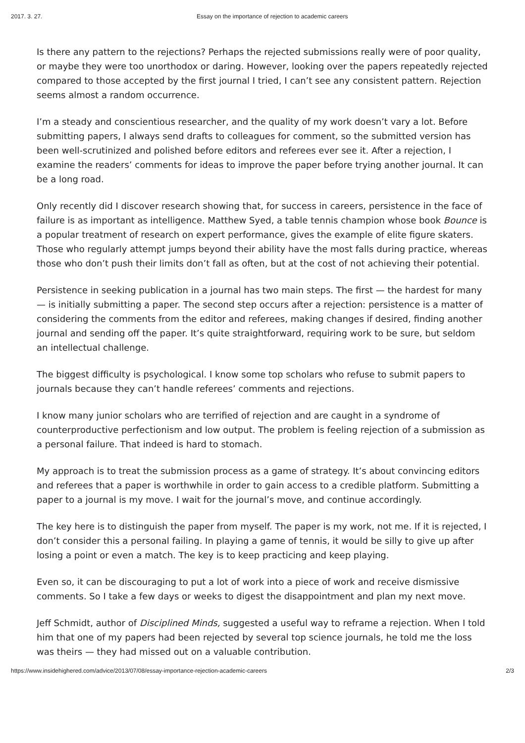2017. 3. 27. Essay on the importance of rejection to academic careers
Is there any pattern to the rejections? Perhaps the rejected submissions really were of poor quality, or maybe they were too unorthodox or daring. However, looking over the papers repeatedly rejected compared to those accepted by the first journal I tried, I can’t see any consistent pattern. Rejection seems almost a random occurrence.
I’m a steady and conscientious researcher, and the quality of my work doesn’t vary a lot. Before submitting papers, I always send drafts to colleagues for comment, so the submitted version has been well-scrutinized and polished before editors and referees ever see it. After a rejection, I examine the readers’ comments for ideas to improve the paper before trying another journal. It can be a long road.
Only recently did I discover research showing that, for success in careers, persistence in the face of failure is as important as intelligence. Matthew Syed, a table tennis champion whose book Bounce is a popular treatment of research on expert performance, gives the example of elite figure skaters. Those who regularly attempt jumps beyond their ability have the most falls during practice, whereas those who don’t push their limits don’t fall as often, but at the cost of not achieving their potential.
Persistence in seeking publication in a journal has two main steps. The first — the hardest for many — is initially submitting a paper. The second step occurs after a rejection: persistence is a matter of considering the comments from the editor and referees, making changes if desired, finding another journal and sending off the paper. It’s quite straightforward, requiring work to be sure, but seldom an intellectual challenge.
The biggest difficulty is psychological. I know some top scholars who refuse to submit papers to journals because they can’t handle referees’ comments and rejections.
I know many junior scholars who are terrified of rejection and are caught in a syndrome of counterproductive perfectionism and low output. The problem is feeling rejection of a submission as a personal failure. That indeed is hard to stomach.
My approach is to treat the submission process as a game of strategy. It’s about convincing editors and referees that a paper is worthwhile in order to gain access to a credible platform. Submitting a paper to a journal is my move. I wait for the journal’s move, and continue accordingly.
The key here is to distinguish the paper from myself. The paper is my work, not me. If it is rejected, I don’t consider this a personal failing. In playing a game of tennis, it would be silly to give up after losing a point or even a match. The key is to keep practicing and keep playing.
Even so, it can be discouraging to put a lot of work into a piece of work and receive dismissive comments. So I take a few days or weeks to digest the disappointment and plan my next move.
Jeff Schmidt, author of Disciplined Minds, suggested a useful way to reframe a rejection. When I told him that one of my papers had been rejected by several top science journals, he told me the loss was theirs — they had missed out on a valuable contribution.
https://www.insidehighered.com/advice/2013/07/08/essay-importance-rejection-academic-careers 2/3